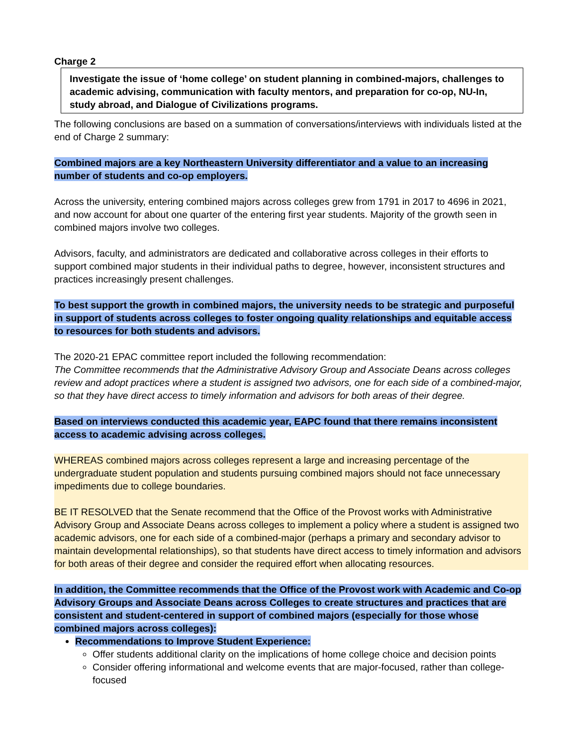Charge 2
Investigate the issue of ‘home college’ on student planning in combined-majors, challenges to academic advising, communication with faculty mentors, and preparation for co-op, NU-In, study abroad, and Dialogue of Civilizations programs.
The following conclusions are based on a summation of conversations/interviews with individuals listed at the end of Charge 2 summary:
Combined majors are a key Northeastern University differentiator and a value to an increasing number of students and co-op employers.
Across the university, entering combined majors across colleges grew from 1791 in 2017 to 4696 in 2021, and now account for about one quarter of the entering first year students. Majority of the growth seen in combined majors involve two colleges.
Advisors, faculty, and administrators are dedicated and collaborative across colleges in their efforts to support combined major students in their individual paths to degree, however, inconsistent structures and practices increasingly present challenges.
To best support the growth in combined majors, the university needs to be strategic and purposeful in support of students across colleges to foster ongoing quality relationships and equitable access to resources for both students and advisors.
The 2020-21 EPAC committee report included the following recommendation:
The Committee recommends that the Administrative Advisory Group and Associate Deans across colleges review and adopt practices where a student is assigned two advisors, one for each side of a combined-major, so that they have direct access to timely information and advisors for both areas of their degree.
Based on interviews conducted this academic year, EAPC found that there remains inconsistent access to academic advising across colleges.
WHEREAS combined majors across colleges represent a large and increasing percentage of the undergraduate student population and students pursuing combined majors should not face unnecessary impediments due to college boundaries.
BE IT RESOLVED that the Senate recommend that the Office of the Provost works with Administrative Advisory Group and Associate Deans across colleges to implement a policy where a student is assigned two academic advisors, one for each side of a combined-major (perhaps a primary and secondary advisor to maintain developmental relationships), so that students have direct access to timely information and advisors for both areas of their degree and consider the required effort when allocating resources.
In addition, the Committee recommends that the Office of the Provost work with Academic and Co-op Advisory Groups and Associate Deans across Colleges to create structures and practices that are consistent and student-centered in support of combined majors (especially for those whose combined majors across colleges):
Recommendations to Improve Student Experience:
Offer students additional clarity on the implications of home college choice and decision points
Consider offering informational and welcome events that are major-focused, rather than college-focused